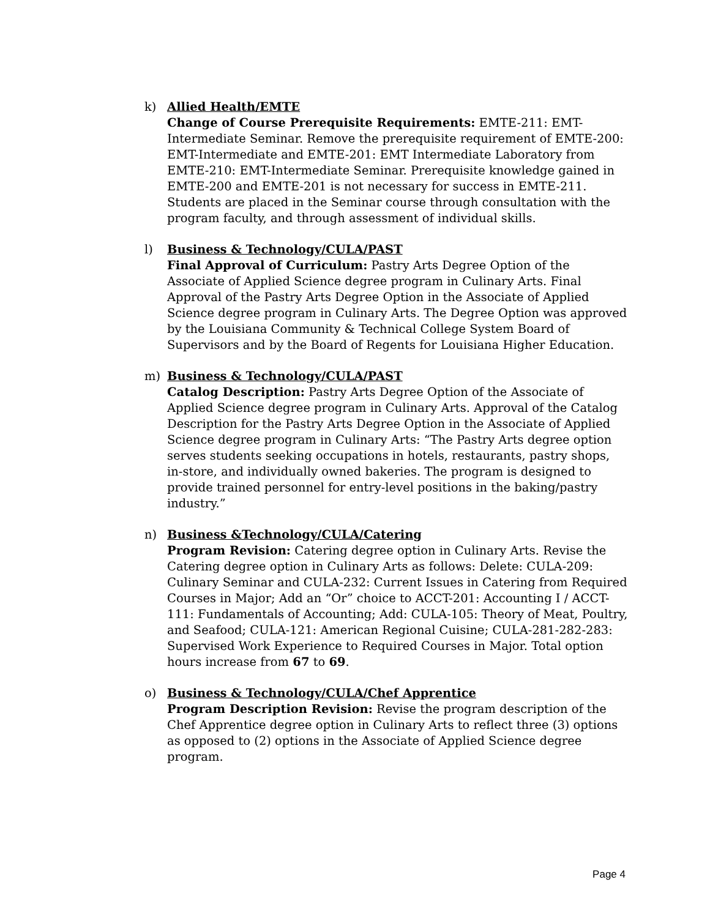k) Allied Health/EMTE
Change of Course Prerequisite Requirements: EMTE-211: EMT-Intermediate Seminar. Remove the prerequisite requirement of EMTE-200: EMT-Intermediate and EMTE-201: EMT Intermediate Laboratory from EMTE-210: EMT-Intermediate Seminar. Prerequisite knowledge gained in EMTE-200 and EMTE-201 is not necessary for success in EMTE-211. Students are placed in the Seminar course through consultation with the program faculty, and through assessment of individual skills.
l) Business & Technology/CULA/PAST
Final Approval of Curriculum: Pastry Arts Degree Option of the Associate of Applied Science degree program in Culinary Arts. Final Approval of the Pastry Arts Degree Option in the Associate of Applied Science degree program in Culinary Arts. The Degree Option was approved by the Louisiana Community & Technical College System Board of Supervisors and by the Board of Regents for Louisiana Higher Education.
m) Business & Technology/CULA/PAST
Catalog Description: Pastry Arts Degree Option of the Associate of Applied Science degree program in Culinary Arts. Approval of the Catalog Description for the Pastry Arts Degree Option in the Associate of Applied Science degree program in Culinary Arts: “The Pastry Arts degree option serves students seeking occupations in hotels, restaurants, pastry shops, in-store, and individually owned bakeries. The program is designed to provide trained personnel for entry-level positions in the baking/pastry industry.”
n) Business &Technology/CULA/Catering
Program Revision: Catering degree option in Culinary Arts. Revise the Catering degree option in Culinary Arts as follows: Delete: CULA-209: Culinary Seminar and CULA-232: Current Issues in Catering from Required Courses in Major; Add an “Or” choice to ACCT-201: Accounting I / ACCT-111: Fundamentals of Accounting; Add: CULA-105: Theory of Meat, Poultry, and Seafood; CULA-121: American Regional Cuisine; CULA-281-282-283: Supervised Work Experience to Required Courses in Major. Total option hours increase from 67 to 69.
o) Business & Technology/CULA/Chef Apprentice
Program Description Revision: Revise the program description of the Chef Apprentice degree option in Culinary Arts to reflect three (3) options as opposed to (2) options in the Associate of Applied Science degree program.
Page 4